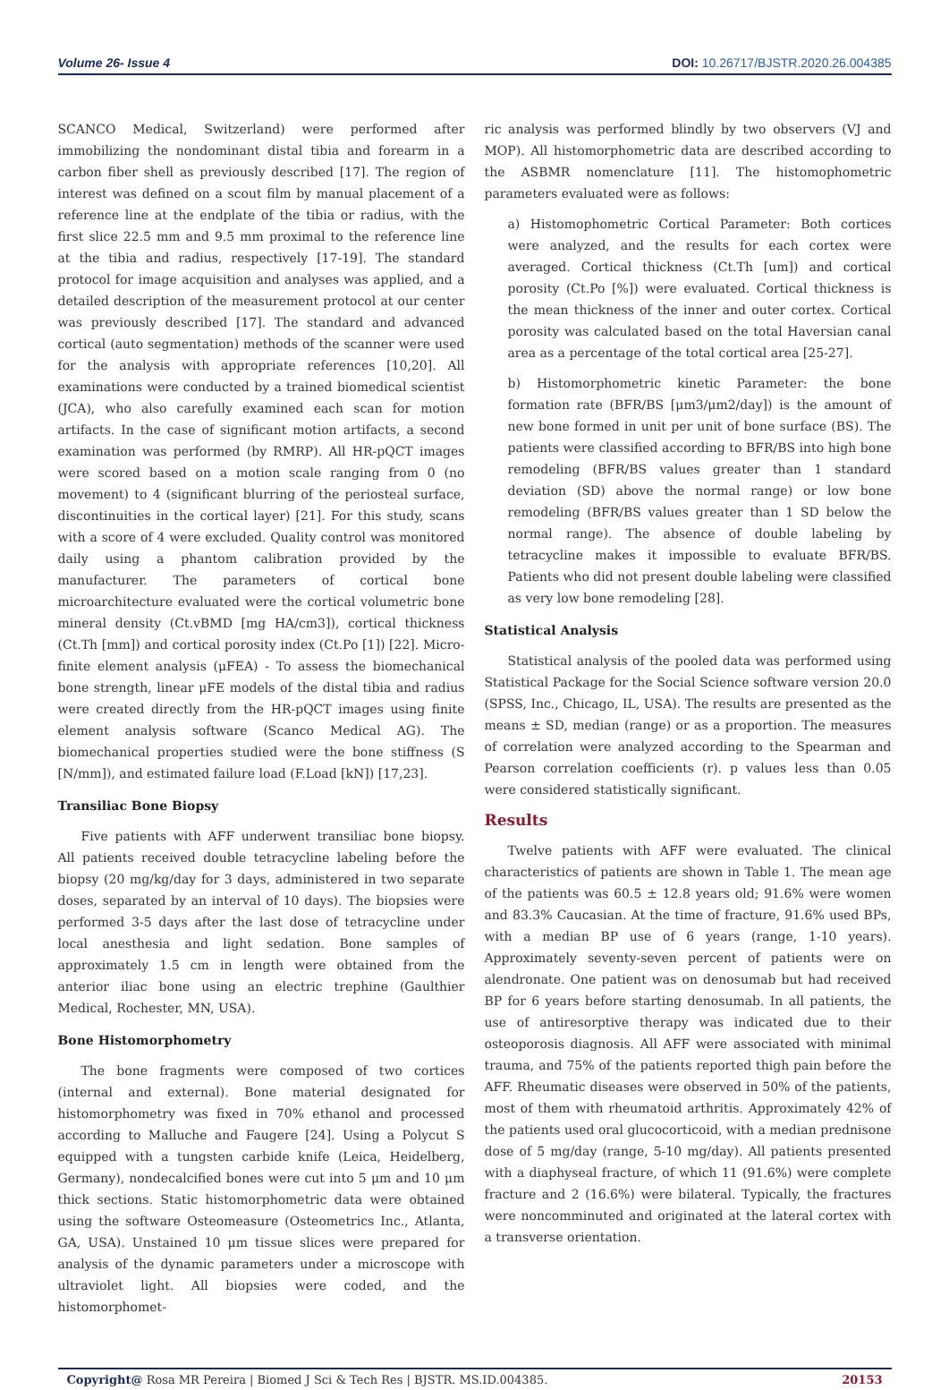Volume 26- Issue 4 DOI: 10.26717/BJSTR.2020.26.004385
SCANCO Medical, Switzerland) were performed after immobilizing the nondominant distal tibia and forearm in a carbon fiber shell as previously described [17]. The region of interest was defined on a scout film by manual placement of a reference line at the endplate of the tibia or radius, with the first slice 22.5 mm and 9.5 mm proximal to the reference line at the tibia and radius, respectively [17-19]. The standard protocol for image acquisition and analyses was applied, and a detailed description of the measurement protocol at our center was previously described [17]. The standard and advanced cortical (auto segmentation) methods of the scanner were used for the analysis with appropriate references [10,20]. All examinations were conducted by a trained biomedical scientist (JCA), who also carefully examined each scan for motion artifacts. In the case of significant motion artifacts, a second examination was performed (by RMRP). All HR-pQCT images were scored based on a motion scale ranging from 0 (no movement) to 4 (significant blurring of the periosteal surface, discontinuities in the cortical layer) [21]. For this study, scans with a score of 4 were excluded. Quality control was monitored daily using a phantom calibration provided by the manufacturer. The parameters of cortical bone microarchitecture evaluated were the cortical volumetric bone mineral density (Ct.vBMD [mg HA/cm3]), cortical thickness (Ct.Th [mm]) and cortical porosity index (Ct.Po [1]) [22]. Micro-finite element analysis (μFEA) - To assess the biomechanical bone strength, linear μFE models of the distal tibia and radius were created directly from the HR-pQCT images using finite element analysis software (Scanco Medical AG). The biomechanical properties studied were the bone stiffness (S [N/mm]), and estimated failure load (F.Load [kN]) [17,23].
Transiliac Bone Biopsy
Five patients with AFF underwent transiliac bone biopsy. All patients received double tetracycline labeling before the biopsy (20 mg/kg/day for 3 days, administered in two separate doses, separated by an interval of 10 days). The biopsies were performed 3-5 days after the last dose of tetracycline under local anesthesia and light sedation. Bone samples of approximately 1.5 cm in length were obtained from the anterior iliac bone using an electric trephine (Gaulthier Medical, Rochester, MN, USA).
Bone Histomorphometry
The bone fragments were composed of two cortices (internal and external). Bone material designated for histomorphometry was fixed in 70% ethanol and processed according to Malluche and Faugere [24]. Using a Polycut S equipped with a tungsten carbide knife (Leica, Heidelberg, Germany), nondecalcified bones were cut into 5 μm and 10 μm thick sections. Static histomorphometric data were obtained using the software Osteomeasure (Osteometrics Inc., Atlanta, GA, USA). Unstained 10 μm tissue slices were prepared for analysis of the dynamic parameters under a microscope with ultraviolet light. All biopsies were coded, and the histomorphomet-
ric analysis was performed blindly by two observers (VJ and MOP). All histomorphometric data are described according to the ASBMR nomenclature [11]. The histomophometric parameters evaluated were as follows:
a) Histomophometric Cortical Parameter: Both cortices were analyzed, and the results for each cortex were averaged. Cortical thickness (Ct.Th [um]) and cortical porosity (Ct.Po [%]) were evaluated. Cortical thickness is the mean thickness of the inner and outer cortex. Cortical porosity was calculated based on the total Haversian canal area as a percentage of the total cortical area [25-27].
b) Histomorphometric kinetic Parameter: the bone formation rate (BFR/BS [μm3/μm2/day]) is the amount of new bone formed in unit per unit of bone surface (BS). The patients were classified according to BFR/BS into high bone remodeling (BFR/BS values greater than 1 standard deviation (SD) above the normal range) or low bone remodeling (BFR/BS values greater than 1 SD below the normal range). The absence of double labeling by tetracycline makes it impossible to evaluate BFR/BS. Patients who did not present double labeling were classified as very low bone remodeling [28].
Statistical Analysis
Statistical analysis of the pooled data was performed using Statistical Package for the Social Science software version 20.0 (SPSS, Inc., Chicago, IL, USA). The results are presented as the means ± SD, median (range) or as a proportion. The measures of correlation were analyzed according to the Spearman and Pearson correlation coefficients (r). p values less than 0.05 were considered statistically significant.
Results
Twelve patients with AFF were evaluated. The clinical characteristics of patients are shown in Table 1. The mean age of the patients was 60.5 ± 12.8 years old; 91.6% were women and 83.3% Caucasian. At the time of fracture, 91.6% used BPs, with a median BP use of 6 years (range, 1-10 years). Approximately seventy-seven percent of patients were on alendronate. One patient was on denosumab but had received BP for 6 years before starting denosumab. In all patients, the use of antiresorptive therapy was indicated due to their osteoporosis diagnosis. All AFF were associated with minimal trauma, and 75% of the patients reported thigh pain before the AFF. Rheumatic diseases were observed in 50% of the patients, most of them with rheumatoid arthritis. Approximately 42% of the patients used oral glucocorticoid, with a median prednisone dose of 5 mg/day (range, 5-10 mg/day). All patients presented with a diaphyseal fracture, of which 11 (91.6%) were complete fracture and 2 (16.6%) were bilateral. Typically, the fractures were noncomminuted and originated at the lateral cortex with a transverse orientation.
Copyright@ Rosa MR Pereira | Biomed J Sci & Tech Res | BJSTR. MS.ID.004385.
20153